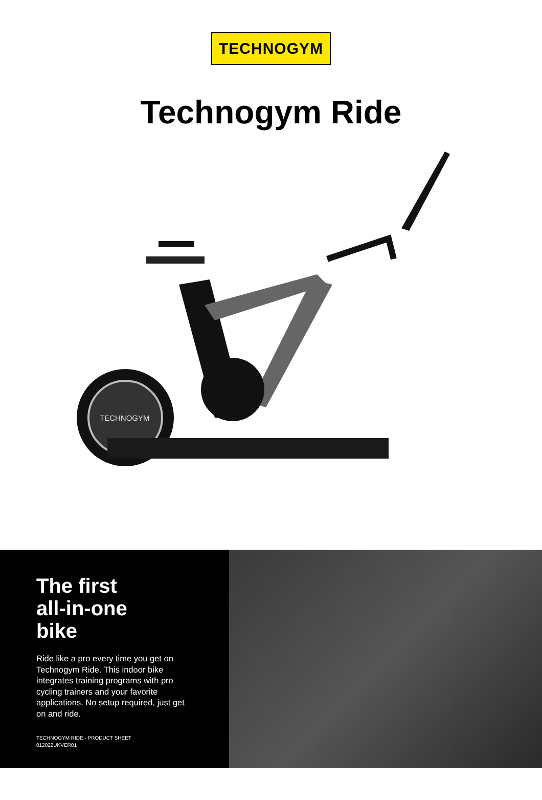TECHNOGYM
Technogym Ride
TECHNOGYM
The first
all-in-one
bike
Ride like a pro every time you get on Technogym Ride. This indoor bike integrates training programs with pro cycling trainers and your favorite applications. No setup required, just get on and ride.
TECHNOGYM RIDE - PRODUCT SHEET
012022UKVER01